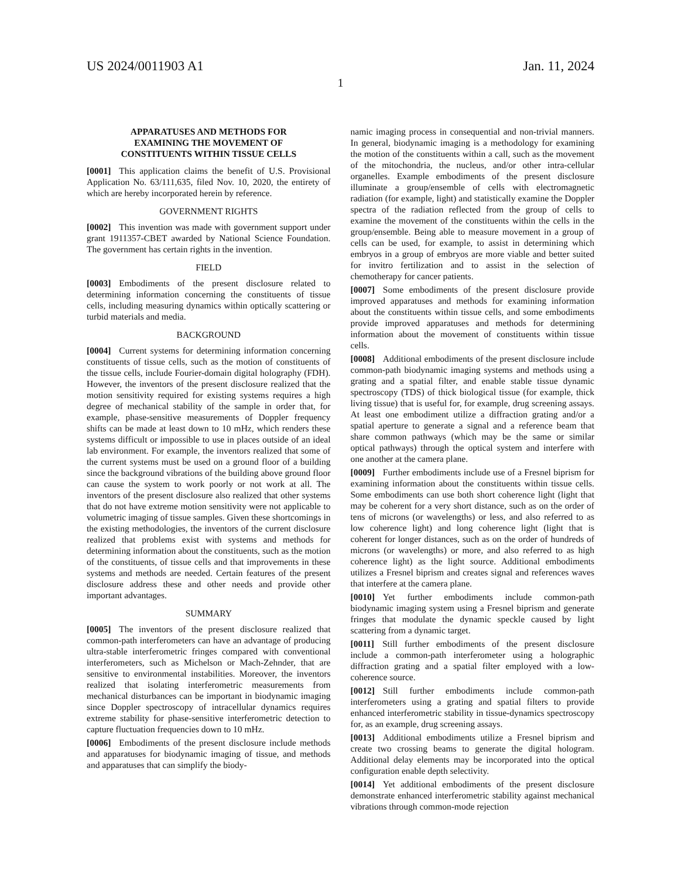US 2024/0011903 A1 Jan. 11, 2024
1
APPARATUSES AND METHODS FOR
EXAMINING THE MOVEMENT OF
CONSTITUENTS WITHIN TISSUE CELLS
[0001] This application claims the benefit of U.S. Provisional Application No. 63/111,635, filed Nov. 10, 2020, the entirety of which are hereby incorporated herein by reference.
GOVERNMENT RIGHTS
[0002] This invention was made with government support under grant 1911357-CBET awarded by National Science Foundation. The government has certain rights in the invention.
FIELD
[0003] Embodiments of the present disclosure related to determining information concerning the constituents of tissue cells, including measuring dynamics within optically scattering or turbid materials and media.
BACKGROUND
[0004] Current systems for determining information concerning constituents of tissue cells, such as the motion of constituents of the tissue cells, include Fourier-domain digital holography (FDH). However, the inventors of the present disclosure realized that the motion sensitivity required for existing systems requires a high degree of mechanical stability of the sample in order that, for example, phase-sensitive measurements of Doppler frequency shifts can be made at least down to 10 mHz, which renders these systems difficult or impossible to use in places outside of an ideal lab environment. For example, the inventors realized that some of the current systems must be used on a ground floor of a building since the background vibrations of the building above ground floor can cause the system to work poorly or not work at all. The inventors of the present disclosure also realized that other systems that do not have extreme motion sensitivity were not applicable to volumetric imaging of tissue samples. Given these shortcomings in the existing methodologies, the inventors of the current disclosure realized that problems exist with systems and methods for determining information about the constituents, such as the motion of the constituents, of tissue cells and that improvements in these systems and methods are needed. Certain features of the present disclosure address these and other needs and provide other important advantages.
SUMMARY
[0005] The inventors of the present disclosure realized that common-path interferometers can have an advantage of producing ultra-stable interferometric fringes compared with conventional interferometers, such as Michelson or Mach-Zehnder, that are sensitive to environmental instabilities. Moreover, the inventors realized that isolating interferometric measurements from mechanical disturbances can be important in biodynamic imaging since Doppler spectroscopy of intracellular dynamics requires extreme stability for phase-sensitive interferometric detection to capture fluctuation frequencies down to 10 mHz.
[0006] Embodiments of the present disclosure include methods and apparatuses for biodynamic imaging of tissue, and methods and apparatuses that can simplify the biody-
namic imaging process in consequential and non-trivial manners. In general, biodynamic imaging is a methodology for examining the motion of the constituents within a call, such as the movement of the mitochondria, the nucleus, and/or other intra-cellular organelles. Example embodiments of the present disclosure illuminate a group/ensemble of cells with electromagnetic radiation (for example, light) and statistically examine the Doppler spectra of the radiation reflected from the group of cells to examine the movement of the constituents within the cells in the group/ensemble. Being able to measure movement in a group of cells can be used, for example, to assist in determining which embryos in a group of embryos are more viable and better suited for invitro fertilization and to assist in the selection of chemotherapy for cancer patients.
[0007] Some embodiments of the present disclosure provide improved apparatuses and methods for examining information about the constituents within tissue cells, and some embodiments provide improved apparatuses and methods for determining information about the movement of constituents within tissue cells.
[0008] Additional embodiments of the present disclosure include common-path biodynamic imaging systems and methods using a grating and a spatial filter, and enable stable tissue dynamic spectroscopy (TDS) of thick biological tissue (for example, thick living tissue) that is useful for, for example, drug screening assays. At least one embodiment utilize a diffraction grating and/or a spatial aperture to generate a signal and a reference beam that share common pathways (which may be the same or similar optical pathways) through the optical system and interfere with one another at the camera plane.
[0009] Further embodiments include use of a Fresnel biprism for examining information about the constituents within tissue cells. Some embodiments can use both short coherence light (light that may be coherent for a very short distance, such as on the order of tens of microns (or wavelengths) or less, and also referred to as low coherence light) and long coherence light (light that is coherent for longer distances, such as on the order of hundreds of microns (or wavelengths) or more, and also referred to as high coherence light) as the light source. Additional embodiments utilizes a Fresnel biprism and creates signal and references waves that interfere at the camera plane.
[0010] Yet further embodiments include common-path biodynamic imaging system using a Fresnel biprism and generate fringes that modulate the dynamic speckle caused by light scattering from a dynamic target.
[0011] Still further embodiments of the present disclosure include a common-path interferometer using a holographic diffraction grating and a spatial filter employed with a low-coherence source.
[0012] Still further embodiments include common-path interferometers using a grating and spatial filters to provide enhanced interferometric stability in tissue-dynamics spectroscopy for, as an example, drug screening assays.
[0013] Additional embodiments utilize a Fresnel biprism and create two crossing beams to generate the digital hologram. Additional delay elements may be incorporated into the optical configuration enable depth selectivity.
[0014] Yet additional embodiments of the present disclosure demonstrate enhanced interferometric stability against mechanical vibrations through common-mode rejection